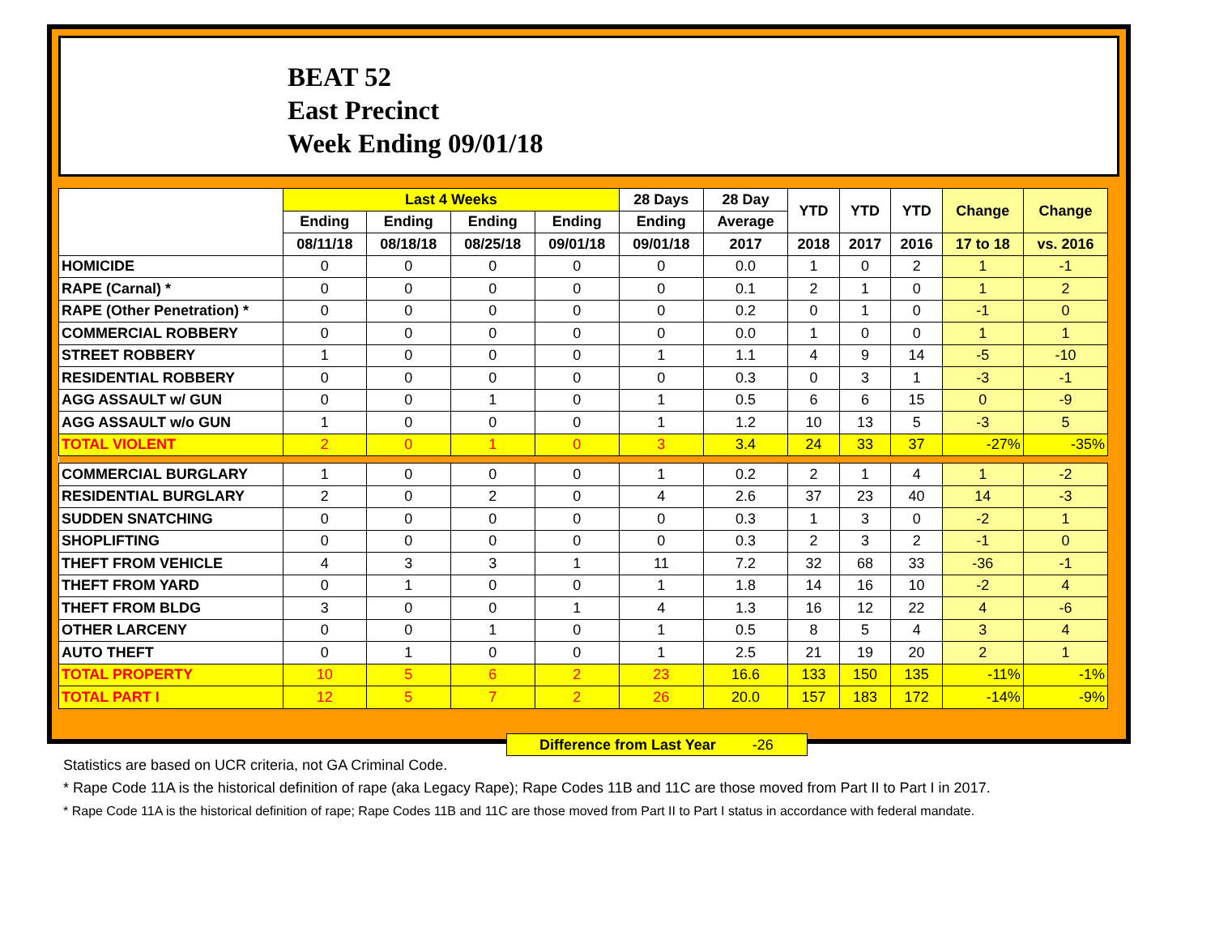BEAT 52
East Precinct
Week Ending 09/01/18
| | Last 4 Weeks | | | | 28 Days | 28 Day | YTD | YTD | YTD | Change | Change |
| --- | --- | --- | --- | --- | --- | --- | --- | --- | --- | --- | --- |
| | Ending | Ending | Ending | Ending | Ending | Average | | | | | |
| | 08/11/18 | 08/18/18 | 08/25/18 | 09/01/18 | 09/01/18 | 2017 | 2018 | 2017 | 2016 | 17 to 18 | vs. 2016 |
| HOMICIDE | 0 | 0 | 0 | 0 | 0 | 0.0 | 1 | 0 | 2 | 1 | -1 |
| RAPE (Carnal) * | 0 | 0 | 0 | 0 | 0 | 0.1 | 2 | 1 | 0 | 1 | 2 |
| RAPE (Other Penetration) * | 0 | 0 | 0 | 0 | 0 | 0.2 | 0 | 1 | 0 | -1 | 0 |
| COMMERCIAL ROBBERY | 0 | 0 | 0 | 0 | 0 | 0.0 | 1 | 0 | 0 | 1 | 1 |
| STREET ROBBERY | 1 | 0 | 0 | 0 | 1 | 1.1 | 4 | 9 | 14 | -5 | -10 |
| RESIDENTIAL ROBBERY | 0 | 0 | 0 | 0 | 0 | 0.3 | 0 | 3 | 1 | -3 | -1 |
| AGG ASSAULT w/ GUN | 0 | 0 | 1 | 0 | 1 | 0.5 | 6 | 6 | 15 | 0 | -9 |
| AGG ASSAULT w/o GUN | 1 | 0 | 0 | 0 | 1 | 1.2 | 10 | 13 | 5 | -3 | 5 |
| TOTAL VIOLENT | 2 | 0 | 1 | 0 | 3 | 3.4 | 24 | 33 | 37 | -27% | -35% |
| COMMERCIAL BURGLARY | 1 | 0 | 0 | 0 | 1 | 0.2 | 2 | 1 | 4 | 1 | -2 |
| RESIDENTIAL BURGLARY | 2 | 0 | 2 | 0 | 4 | 2.6 | 37 | 23 | 40 | 14 | -3 |
| SUDDEN SNATCHING | 0 | 0 | 0 | 0 | 0 | 0.3 | 1 | 3 | 0 | -2 | 1 |
| SHOPLIFTING | 0 | 0 | 0 | 0 | 0 | 0.3 | 2 | 3 | 2 | -1 | 0 |
| THEFT FROM VEHICLE | 4 | 3 | 3 | 1 | 11 | 7.2 | 32 | 68 | 33 | -36 | -1 |
| THEFT FROM YARD | 0 | 1 | 0 | 0 | 1 | 1.8 | 14 | 16 | 10 | -2 | 4 |
| THEFT FROM BLDG | 3 | 0 | 0 | 1 | 4 | 1.3 | 16 | 12 | 22 | 4 | -6 |
| OTHER LARCENY | 0 | 0 | 1 | 0 | 1 | 0.5 | 8 | 5 | 4 | 3 | 4 |
| AUTO THEFT | 0 | 1 | 0 | 0 | 1 | 2.5 | 21 | 19 | 20 | 2 | 1 |
| TOTAL PROPERTY | 10 | 5 | 6 | 2 | 23 | 16.6 | 133 | 150 | 135 | -11% | -1% |
| TOTAL PART I | 12 | 5 | 7 | 2 | 26 | 20.0 | 157 | 183 | 172 | -14% | -9% |
Difference from Last Year -26
Statistics are based on UCR criteria, not GA Criminal Code.
* Rape Code 11A is the historical definition of rape (aka Legacy Rape); Rape Codes 11B and 11C are those moved from Part II to Part I in 2017.
* Rape Code 11A is the historical definition of rape; Rape Codes 11B and 11C are those moved from Part II to Part I status in accordance with federal mandate.